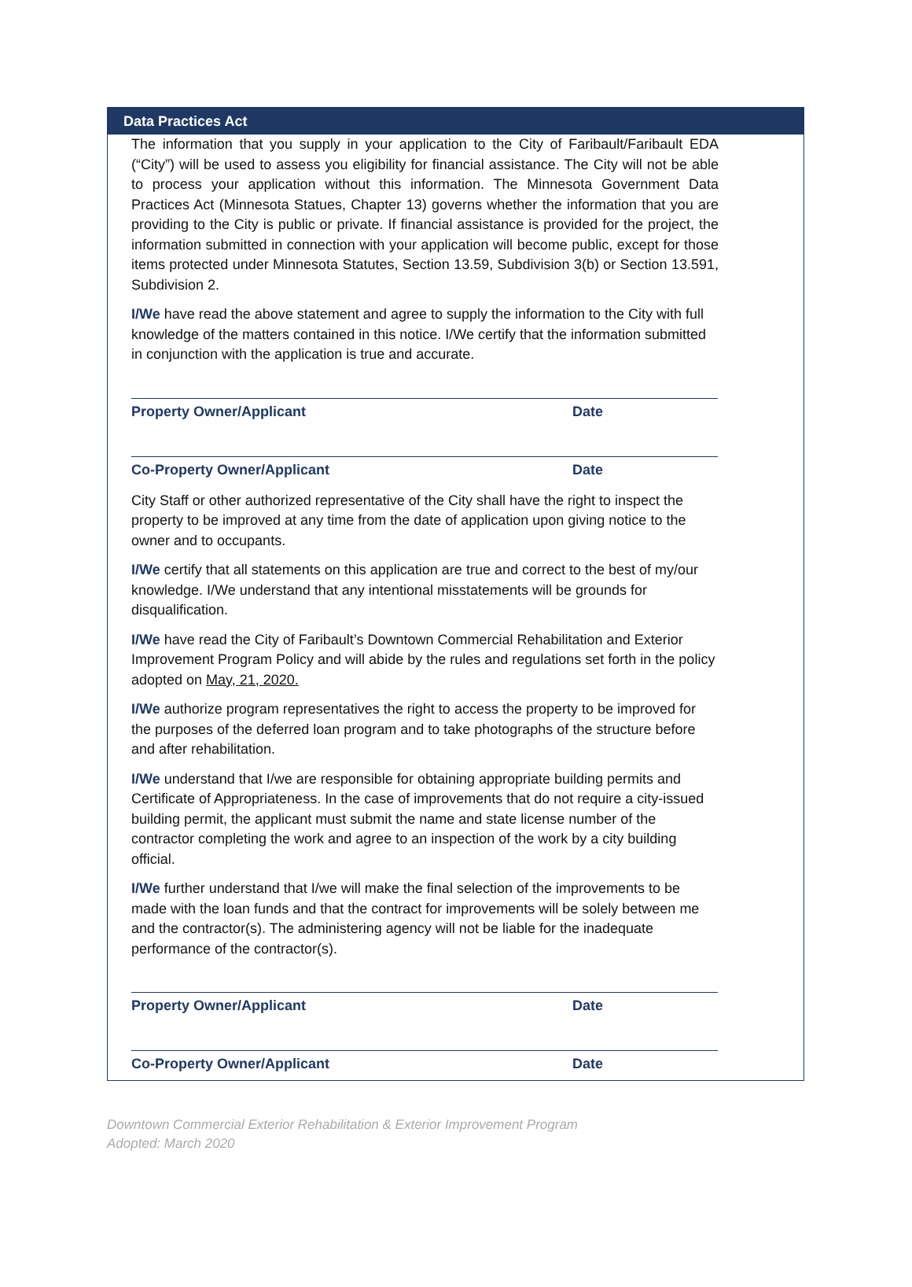Data Practices Act
The information that you supply in your application to the City of Faribault/Faribault EDA (“City”) will be used to assess you eligibility for financial assistance. The City will not be able to process your application without this information. The Minnesota Government Data Practices Act (Minnesota Statues, Chapter 13) governs whether the information that you are providing to the City is public or private. If financial assistance is provided for the project, the information submitted in connection with your application will become public, except for those items protected under Minnesota Statutes, Section 13.59, Subdivision 3(b) or Section 13.591, Subdivision 2.
I/We have read the above statement and agree to supply the information to the City with full knowledge of the matters contained in this notice. I/We certify that the information submitted in conjunction with the application is true and accurate.
Property Owner/Applicant Date
Co-Property Owner/Applicant Date
City Staff or other authorized representative of the City shall have the right to inspect the property to be improved at any time from the date of application upon giving notice to the owner and to occupants.
I/We certify that all statements on this application are true and correct to the best of my/our knowledge. I/We understand that any intentional misstatements will be grounds for disqualification.
I/We have read the City of Faribault’s Downtown Commercial Rehabilitation and Exterior Improvement Program Policy and will abide by the rules and regulations set forth in the policy adopted on May, 21, 2020.
I/We authorize program representatives the right to access the property to be improved for the purposes of the deferred loan program and to take photographs of the structure before and after rehabilitation.
I/We understand that I/we are responsible for obtaining appropriate building permits and Certificate of Appropriateness. In the case of improvements that do not require a city-issued building permit, the applicant must submit the name and state license number of the contractor completing the work and agree to an inspection of the work by a city building official.
I/We further understand that I/we will make the final selection of the improvements to be made with the loan funds and that the contract for improvements will be solely between me and the contractor(s). The administering agency will not be liable for the inadequate performance of the contractor(s).
Property Owner/Applicant Date
Co-Property Owner/Applicant Date
Downtown Commercial Exterior Rehabilitation & Exterior Improvement Program
Adopted: March 2020